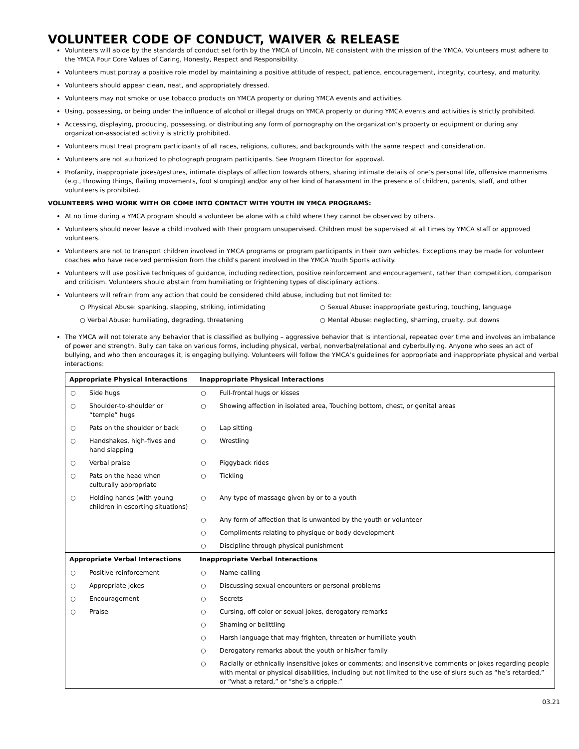VOLUNTEER CODE OF CONDUCT, WAIVER & RELEASE
Volunteers will abide by the standards of conduct set forth by the YMCA of Lincoln, NE consistent with the mission of the YMCA. Volunteers must adhere to the YMCA Four Core Values of Caring, Honesty, Respect and Responsibility.
Volunteers must portray a positive role model by maintaining a positive attitude of respect, patience, encouragement, integrity, courtesy, and maturity.
Volunteers should appear clean, neat, and appropriately dressed.
Volunteers may not smoke or use tobacco products on YMCA property or during YMCA events and activities.
Using, possessing, or being under the influence of alcohol or illegal drugs on YMCA property or during YMCA events and activities is strictly prohibited.
Accessing, displaying, producing, possessing, or distributing any form of pornography on the organization’s property or equipment or during any organization-associated activity is strictly prohibited.
Volunteers must treat program participants of all races, religions, cultures, and backgrounds with the same respect and consideration.
Volunteers are not authorized to photograph program participants. See Program Director for approval.
Profanity, inappropriate jokes/gestures, intimate displays of affection towards others, sharing intimate details of one’s personal life, offensive mannerisms (e.g., throwing things, flailing movements, foot stomping) and/or any other kind of harassment in the presence of children, parents, staff, and other volunteers is prohibited.
VOLUNTEERS WHO WORK WITH OR COME INTO CONTACT WITH YOUTH IN YMCA PROGRAMS:
At no time during a YMCA program should a volunteer be alone with a child where they cannot be observed by others.
Volunteers should never leave a child involved with their program unsupervised. Children must be supervised at all times by YMCA staff or approved volunteers.
Volunteers are not to transport children involved in YMCA programs or program participants in their own vehicles. Exceptions may be made for volunteer coaches who have received permission from the child’s parent involved in the YMCA Youth Sports activity.
Volunteers will use positive techniques of guidance, including redirection, positive reinforcement and encouragement, rather than competition, comparison and criticism. Volunteers should abstain from humiliating or frightening types of disciplinary actions.
Volunteers will refrain from any action that could be considered child abuse, including but not limited to:
○ Physical Abuse: spanking, slapping, striking, intimidating
○ Sexual Abuse: inappropriate gesturing, touching, language
○ Verbal Abuse: humiliating, degrading, threatening
○ Mental Abuse: neglecting, shaming, cruelty, put downs
The YMCA will not tolerate any behavior that is classified as bullying – aggressive behavior that is intentional, repeated over time and involves an imbalance of power and strength. Bully can take on various forms, including physical, verbal, nonverbal/relational and cyberbullying. Anyone who sees an act of bullying, and who then encourages it, is engaging bullying. Volunteers will follow the YMCA’s guidelines for appropriate and inappropriate physical and verbal interactions:
| Appropriate Physical Interactions | | Inappropriate Physical Interactions | |
| --- | --- | --- | --- |
| ○ | Side hugs | ○ | Full-frontal hugs or kisses |
| ○ | Shoulder-to-shoulder or “temple” hugs | ○ | Showing affection in isolated area, Touching bottom, chest, or genital areas |
| ○ | Pats on the shoulder or back | ○ | Lap sitting |
| ○ | Handshakes, high-fives and hand slapping | ○ | Wrestling |
| ○ | Verbal praise | ○ | Piggyback rides |
| ○ | Pats on the head when culturally appropriate | ○ | Tickling |
| ○ | Holding hands (with young children in escorting situations) | ○ | Any type of massage given by or to a youth |
| | | ○ | Any form of affection that is unwanted by the youth or volunteer |
| | | ○ | Compliments relating to physique or body development |
| | | ○ | Discipline through physical punishment |
| Appropriate Verbal Interactions | | Inappropriate Verbal Interactions | |
| ○ | Positive reinforcement | ○ | Name-calling |
| ○ | Appropriate jokes | ○ | Discussing sexual encounters or personal problems |
| ○ | Encouragement | ○ | Secrets |
| ○ | Praise | ○ | Cursing, off-color or sexual jokes, derogatory remarks |
| | | ○ | Shaming or belittling |
| | | ○ | Harsh language that may frighten, threaten or humiliate youth |
| | | ○ | Derogatory remarks about the youth or his/her family |
| | | ○ | Racially or ethnically insensitive jokes or comments; and insensitive comments or jokes regarding people with mental or physical disabilities, including but not limited to the use of slurs such as “he’s retarded,” or “what a retard,” or “she’s a cripple.” |
03.21